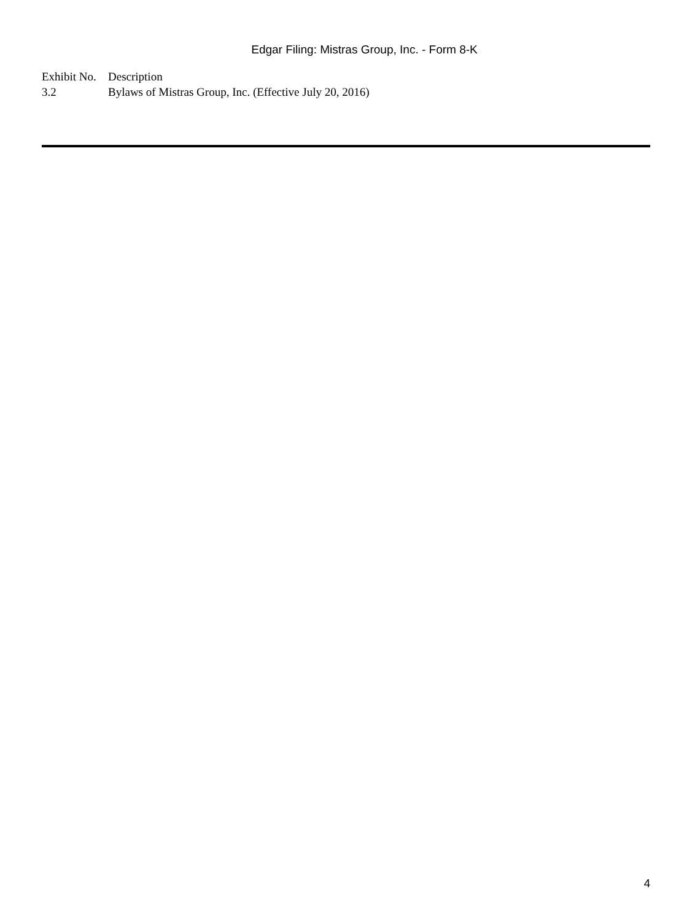Edgar Filing: Mistras Group, Inc. - Form 8-K
| Exhibit No. | Description |
| --- | --- |
| 3.2 | Bylaws of Mistras Group, Inc. (Effective July 20, 2016) |
4